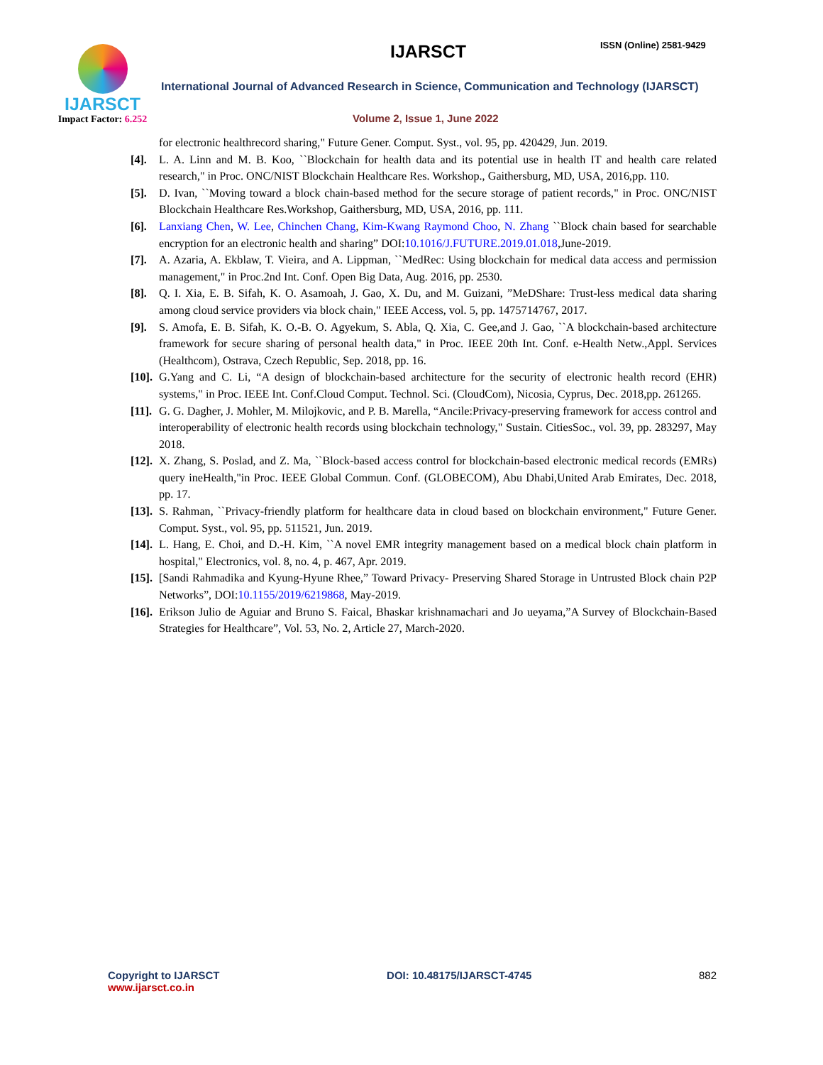IJARSCT
Impact Factor: 6.252
IJARSCT ISSN (Online) 2581-9429
International Journal of Advanced Research in Science, Communication and Technology (IJARSCT)
Volume 2, Issue 1, June 2022
for electronic healthrecord sharing," Future Gener. Comput. Syst., vol. 95, pp. 420429, Jun. 2019.
[4]. L. A. Linn and M. B. Koo, ``Blockchain for health data and its potential use in health IT and health care related research," in Proc. ONC/NIST Blockchain Healthcare Res. Workshop., Gaithersburg, MD, USA, 2016,pp. 110.
[5]. D. Ivan, ``Moving toward a block chain-based method for the secure storage of patient records," in Proc. ONC/NIST Blockchain Healthcare Res.Workshop, Gaithersburg, MD, USA, 2016, pp. 111.
[6]. Lanxiang Chen, W. Lee, Chinchen Chang, Kim-Kwang Raymond Choo, N. Zhang ``Block chain based for searchable encryption for an electronic health and sharing” DOI:10.1016/J.FUTURE.2019.01.018,June-2019.
[7]. A. Azaria, A. Ekblaw, T. Vieira, and A. Lippman, ``MedRec: Using blockchain for medical data access and permission management," in Proc.2nd Int. Conf. Open Big Data, Aug. 2016, pp. 2530.
[8]. Q. I. Xia, E. B. Sifah, K. O. Asamoah, J. Gao, X. Du, and M. Guizani, ”MeDShare: Trust-less medical data sharing among cloud service providers via block chain," IEEE Access, vol. 5, pp. 1475714767, 2017.
[9]. S. Amofa, E. B. Sifah, K. O.-B. O. Agyekum, S. Abla, Q. Xia, C. Gee,and J. Gao, ``A blockchain-based architecture framework for secure sharing of personal health data," in Proc. IEEE 20th Int. Conf. e-Health Netw.,Appl. Services (Healthcom), Ostrava, Czech Republic, Sep. 2018, pp. 16.
[10]. G.Yang and C. Li, “A design of blockchain-based architecture for the security of electronic health record (EHR) systems," in Proc. IEEE Int. Conf.Cloud Comput. Technol. Sci. (CloudCom), Nicosia, Cyprus, Dec. 2018,pp. 261265.
[11]. G. G. Dagher, J. Mohler, M. Milojkovic, and P. B. Marella, “Ancile:Privacy-preserving framework for access control and interoperability of electronic health records using blockchain technology," Sustain. CitiesSoc., vol. 39, pp. 283297, May 2018.
[12]. X. Zhang, S. Poslad, and Z. Ma, ``Block-based access control for blockchain-based electronic medical records (EMRs) query ineHealth,"in Proc. IEEE Global Commun. Conf. (GLOBECOM), Abu Dhabi,United Arab Emirates, Dec. 2018, pp. 17.
[13]. S. Rahman, ``Privacy-friendly platform for healthcare data in cloud based on blockchain environment," Future Gener. Comput. Syst., vol. 95, pp. 511521, Jun. 2019.
[14]. L. Hang, E. Choi, and D.-H. Kim, ``A novel EMR integrity management based on a medical block chain platform in hospital," Electronics, vol. 8, no. 4, p. 467, Apr. 2019.
[15]. [Sandi Rahmadika and Kyung-Hyune Rhee,” Toward Privacy- Preserving Shared Storage in Untrusted Block chain P2P Networks”, DOI:10.1155/2019/6219868, May-2019.
[16]. Erikson Julio de Aguiar and Bruno S. Faical, Bhaskar krishnamachari and Jo ueyama,”A Survey of Blockchain-Based Strategies for Healthcare”, Vol. 53, No. 2, Article 27, March-2020.
Copyright to IJARSCT
www.ijarsct.co.in
DOI: 10.48175/IJARSCT-4745 882